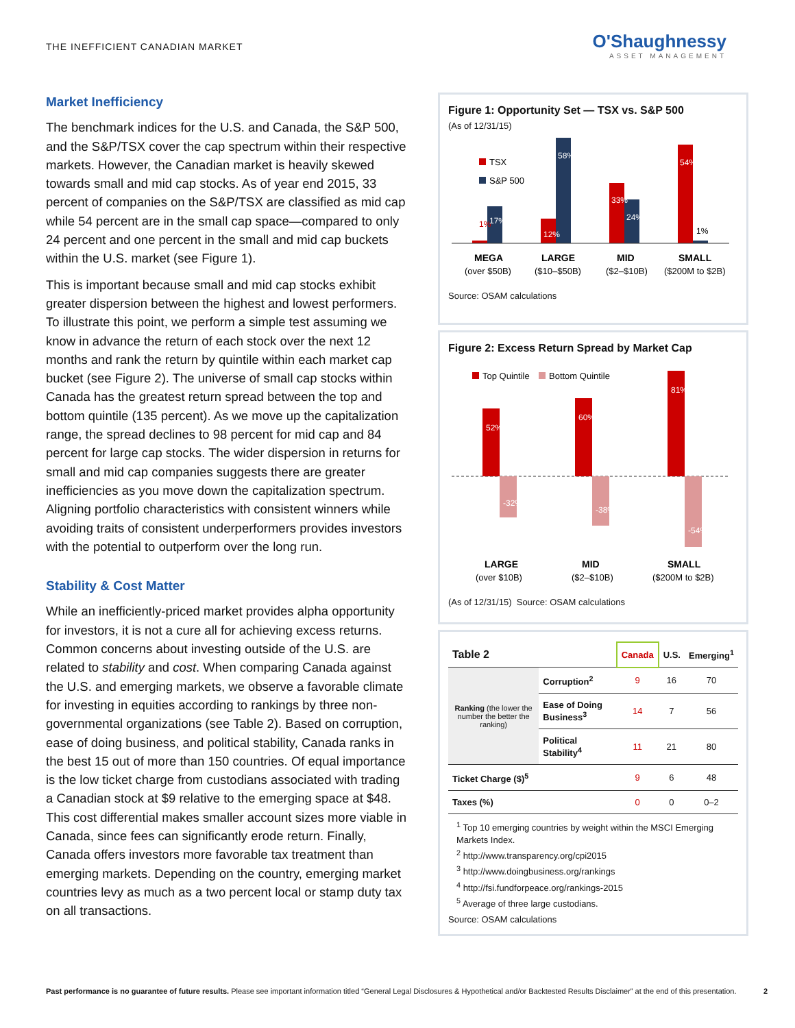THE INEFFICIENT CANADIAN MARKET
O'Shaughnessy
ASSET MANAGEMENT
Market Inefficiency
The benchmark indices for the U.S. and Canada, the S&P 500, and the S&P/TSX cover the cap spectrum within their respective markets. However, the Canadian market is heavily skewed towards small and mid cap stocks. As of year end 2015, 33 percent of companies on the S&P/TSX are classified as mid cap while 54 percent are in the small cap space—compared to only 24 percent and one percent in the small and mid cap buckets within the U.S. market (see Figure 1).
This is important because small and mid cap stocks exhibit greater dispersion between the highest and lowest performers. To illustrate this point, we perform a simple test assuming we know in advance the return of each stock over the next 12 months and rank the return by quintile within each market cap bucket (see Figure 2). The universe of small cap stocks within Canada has the greatest return spread between the top and bottom quintile (135 percent). As we move up the capitalization range, the spread declines to 98 percent for mid cap and 84 percent for large cap stocks. The wider dispersion in returns for small and mid cap companies suggests there are greater inefficiencies as you move down the capitalization spectrum. Aligning portfolio characteristics with consistent winners while avoiding traits of consistent underperformers provides investors with the potential to outperform over the long run.
Stability & Cost Matter
While an inefficiently-priced market provides alpha opportunity for investors, it is not a cure all for achieving excess returns. Common concerns about investing outside of the U.S. are related to stability and cost. When comparing Canada against the U.S. and emerging markets, we observe a favorable climate for investing in equities according to rankings by three non-governmental organizations (see Table 2). Based on corruption, ease of doing business, and political stability, Canada ranks in the best 15 out of more than 150 countries. Of equal importance is the low ticket charge from custodians associated with trading a Canadian stock at $9 relative to the emerging space at $48. This cost differential makes smaller account sizes more viable in Canada, since fees can significantly erode return. Finally, Canada offers investors more favorable tax treatment than emerging markets. Depending on the country, emerging market countries levy as much as a two percent local or stamp duty tax on all transactions.
Figure 1: Opportunity Set — TSX vs. S&P 500
(As of 12/31/15)
TSX
S&P 500
1%
17%
12%
58%
33%
24%
54%
1%
MEGA
(over $50B)
LARGE
($10–$50B)
MID
($2–$10B)
SMALL
($200M to $2B)
Source: OSAM calculations
Figure 2: Excess Return Spread by Market Cap
Top Quintile
Bottom Quintile
52%
-32%
60%
-38%
81%
-54%
LARGE
(over $10B)
MID
($2–$10B)
SMALL
($200M to $2B)
(As of 12/31/15) Source: OSAM calculations
| Table 2 | | Canada | U.S. | Emerging<sup>1</sup> |
| --- | --- | --- | --- | --- |
| Ranking (the lower the number the better the ranking) | Corruption<sup>2</sup> | 9 | 16 | 70 |
| | Ease of Doing Business<sup>3</sup> | 14 | 7 | 56 |
| | Political Stability<sup>4</sup> | 11 | 21 | 80 |
| Ticket Charge ($)<sup>5</sup> | | 9 | 6 | 48 |
| Taxes (%) | | 0 | 0 | 0–2 |
<sup>1</sup> Top 10 emerging countries by weight within the MSCI Emerging Markets Index.
<sup>2</sup> http://www.transparency.org/cpi2015
<sup>3</sup> http://www.doingbusiness.org/rankings
<sup>4</sup> http://fsi.fundforpeace.org/rankings-2015
<sup>5</sup> Average of three large custodians.
Source: OSAM calculations
Past performance is no guarantee of future results. Please see important information titled “General Legal Disclosures & Hypothetical and/or Backtested Results Disclaimer” at the end of this presentation. 2